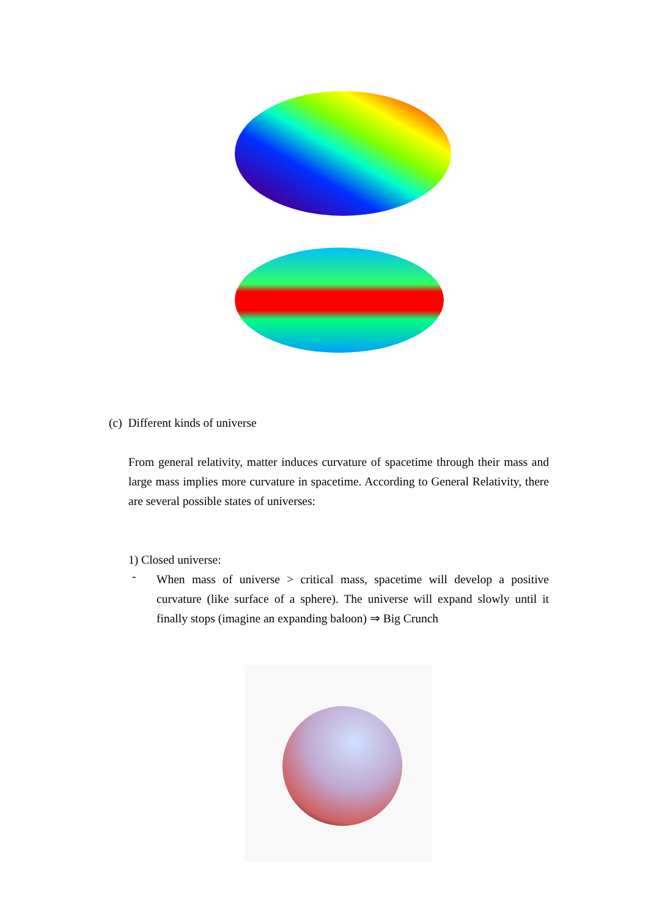(c) Different kinds of universe
From general relativity, matter induces curvature of spacetime through their mass and large mass implies more curvature in spacetime. According to General Relativity, there are several possible states of universes:
1) Closed universe:
-
When mass of universe > critical mass, spacetime will develop a positive curvature (like surface of a sphere). The universe will expand slowly until it finally stops (imagine an expanding baloon) ⇒ Big Crunch